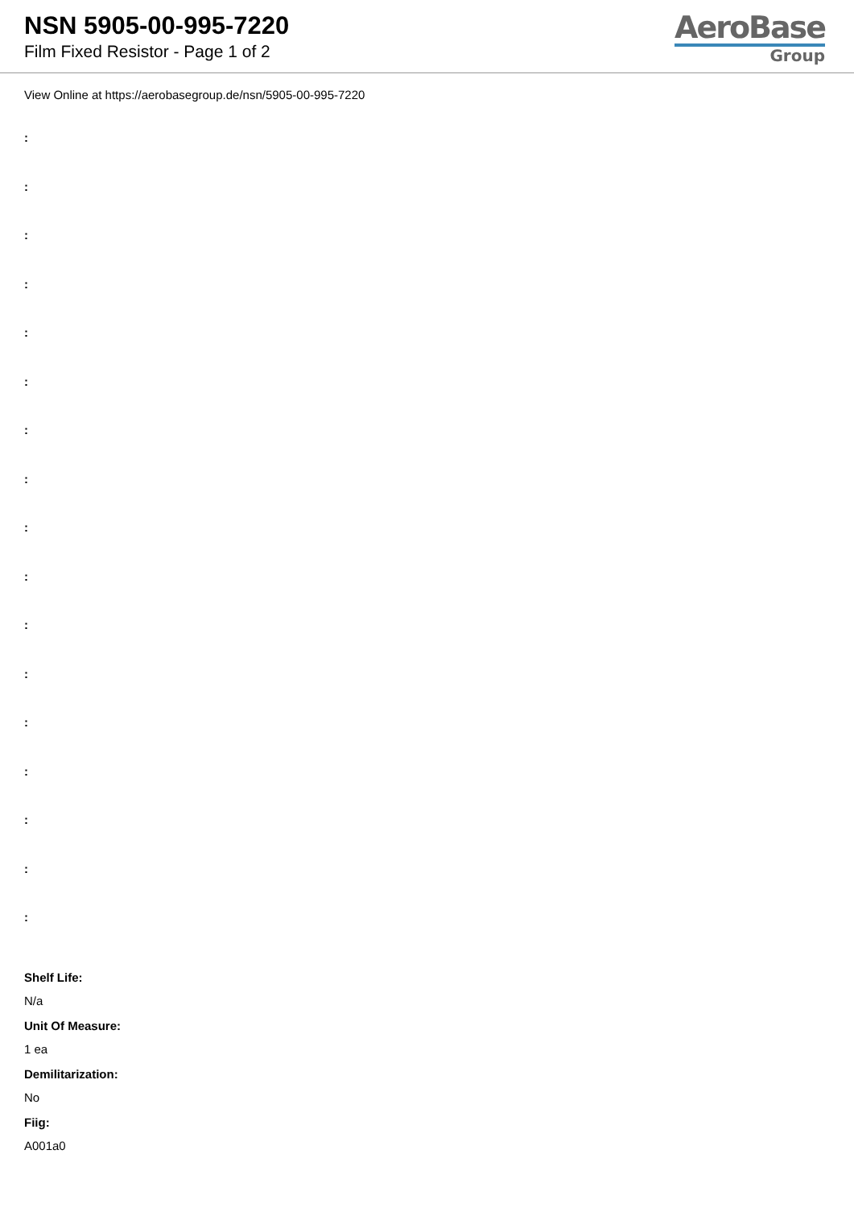NSN 5905-00-995-7220
Film Fixed Resistor - Page 1 of 2
AeroBase
Group
View Online at https://aerobasegroup.de/nsn/5905-00-995-7220
:
:
:
:
:
:
:
:
:
:
:
:
:
:
:
:
:
Shelf Life:
N/a
Unit Of Measure:
1 ea
Demilitarization:
No
Fiig:
A001a0